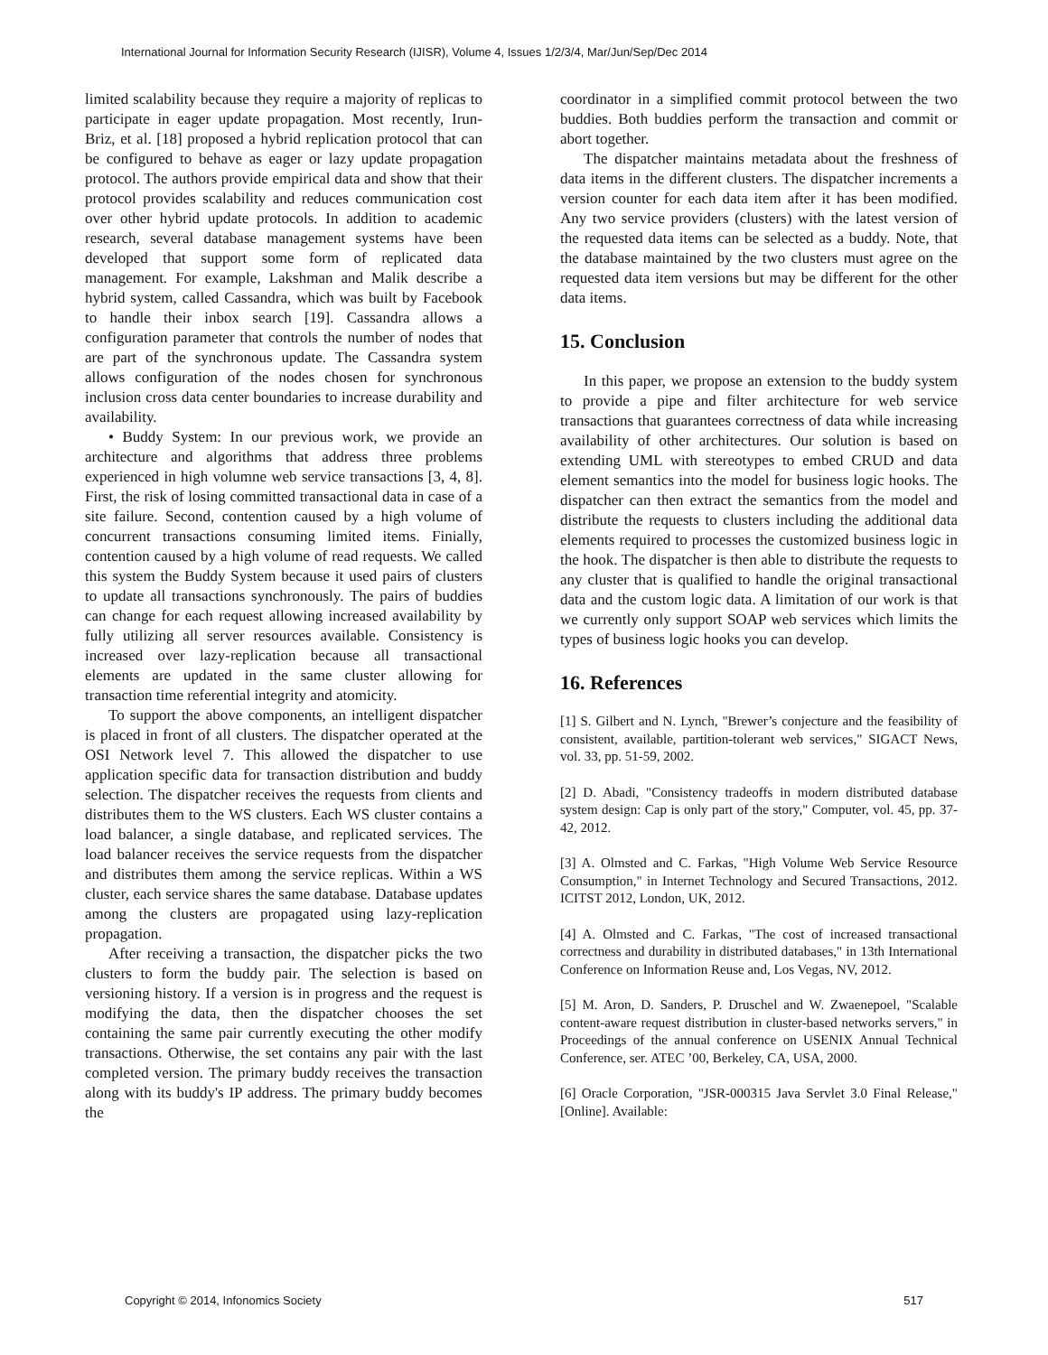International Journal for Information Security Research (IJISR), Volume 4, Issues 1/2/3/4, Mar/Jun/Sep/Dec 2014
limited scalability because they require a majority of replicas to participate in eager update propagation. Most recently, Irun-Briz, et al. [18] proposed a hybrid replication protocol that can be configured to behave as eager or lazy update propagation protocol. The authors provide empirical data and show that their protocol provides scalability and reduces communication cost over other hybrid update protocols. In addition to academic research, several database management systems have been developed that support some form of replicated data management. For example, Lakshman and Malik describe a hybrid system, called Cassandra, which was built by Facebook to handle their inbox search [19]. Cassandra allows a configuration parameter that controls the number of nodes that are part of the synchronous update. The Cassandra system allows configuration of the nodes chosen for synchronous inclusion cross data center boundaries to increase durability and availability.
• Buddy System: In our previous work, we provide an architecture and algorithms that address three problems experienced in high volumne web service transactions [3, 4, 8]. First, the risk of losing committed transactional data in case of a site failure. Second, contention caused by a high volume of concurrent transactions consuming limited items. Finially, contention caused by a high volume of read requests. We called this system the Buddy System because it used pairs of clusters to update all transactions synchronously. The pairs of buddies can change for each request allowing increased availability by fully utilizing all server resources available. Consistency is increased over lazy-replication because all transactional elements are updated in the same cluster allowing for transaction time referential integrity and atomicity.
To support the above components, an intelligent dispatcher is placed in front of all clusters. The dispatcher operated at the OSI Network level 7. This allowed the dispatcher to use application specific data for transaction distribution and buddy selection. The dispatcher receives the requests from clients and distributes them to the WS clusters. Each WS cluster contains a load balancer, a single database, and replicated services. The load balancer receives the service requests from the dispatcher and distributes them among the service replicas. Within a WS cluster, each service shares the same database. Database updates among the clusters are propagated using lazy-replication propagation.
After receiving a transaction, the dispatcher picks the two clusters to form the buddy pair. The selection is based on versioning history. If a version is in progress and the request is modifying the data, then the dispatcher chooses the set containing the same pair currently executing the other modify transactions. Otherwise, the set contains any pair with the last completed version. The primary buddy receives the transaction along with its buddy's IP address. The primary buddy becomes the
coordinator in a simplified commit protocol between the two buddies. Both buddies perform the transaction and commit or abort together.
The dispatcher maintains metadata about the freshness of data items in the different clusters. The dispatcher increments a version counter for each data item after it has been modified. Any two service providers (clusters) with the latest version of the requested data items can be selected as a buddy. Note, that the database maintained by the two clusters must agree on the requested data item versions but may be different for the other data items.
15. Conclusion
In this paper, we propose an extension to the buddy system to provide a pipe and filter architecture for web service transactions that guarantees correctness of data while increasing availability of other architectures. Our solution is based on extending UML with stereotypes to embed CRUD and data element semantics into the model for business logic hooks. The dispatcher can then extract the semantics from the model and distribute the requests to clusters including the additional data elements required to processes the customized business logic in the hook. The dispatcher is then able to distribute the requests to any cluster that is qualified to handle the original transactional data and the custom logic data. A limitation of our work is that we currently only support SOAP web services which limits the types of business logic hooks you can develop.
16. References
[1] S. Gilbert and N. Lynch, "Brewer’s conjecture and the feasibility of consistent, available, partition-tolerant web services," SIGACT News, vol. 33, pp. 51-59, 2002.
[2] D. Abadi, "Consistency tradeoffs in modern distributed database system design: Cap is only part of the story," Computer, vol. 45, pp. 37-42, 2012.
[3] A. Olmsted and C. Farkas, "High Volume Web Service Resource Consumption," in Internet Technology and Secured Transactions, 2012. ICITST 2012, London, UK, 2012.
[4] A. Olmsted and C. Farkas, "The cost of increased transactional correctness and durability in distributed databases," in 13th International Conference on Information Reuse and, Los Vegas, NV, 2012.
[5] M. Aron, D. Sanders, P. Druschel and W. Zwaenepoel, "Scalable content-aware request distribution in cluster-based networks servers," in Proceedings of the annual conference on USENIX Annual Technical Conference, ser. ATEC ’00, Berkeley, CA, USA, 2000.
[6] Oracle Corporation, "JSR-000315 Java Servlet 3.0 Final Release," [Online]. Available:
Copyright © 2014, Infonomics Society 517